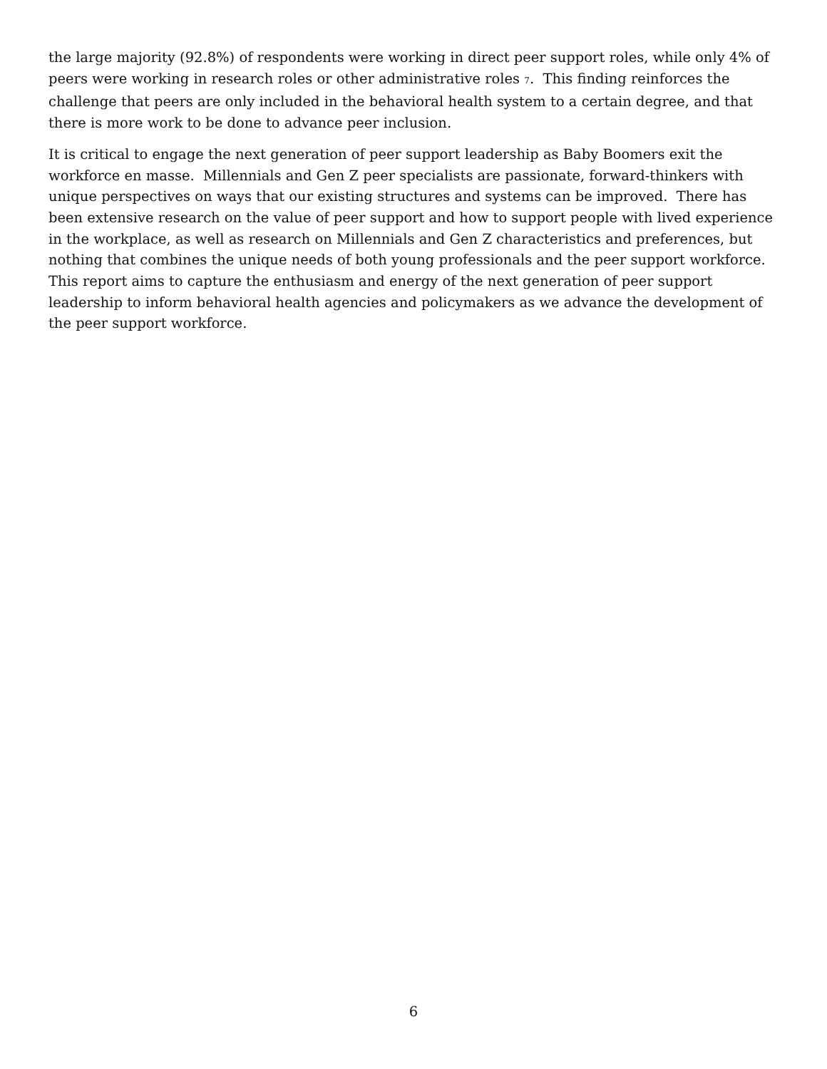the large majority (92.8%) of respondents were working in direct peer support roles, while only 4% of peers were working in research roles or other administrative roles <sup>7</sup>. This finding reinforces the challenge that peers are only included in the behavioral health system to a certain degree, and that there is more work to be done to advance peer inclusion.
It is critical to engage the next generation of peer support leadership as Baby Boomers exit the workforce en masse. Millennials and Gen Z peer specialists are passionate, forward-thinkers with unique perspectives on ways that our existing structures and systems can be improved. There has been extensive research on the value of peer support and how to support people with lived experience in the workplace, as well as research on Millennials and Gen Z characteristics and preferences, but nothing that combines the unique needs of both young professionals and the peer support workforce. This report aims to capture the enthusiasm and energy of the next generation of peer support leadership to inform behavioral health agencies and policymakers as we advance the development of the peer support workforce.
6